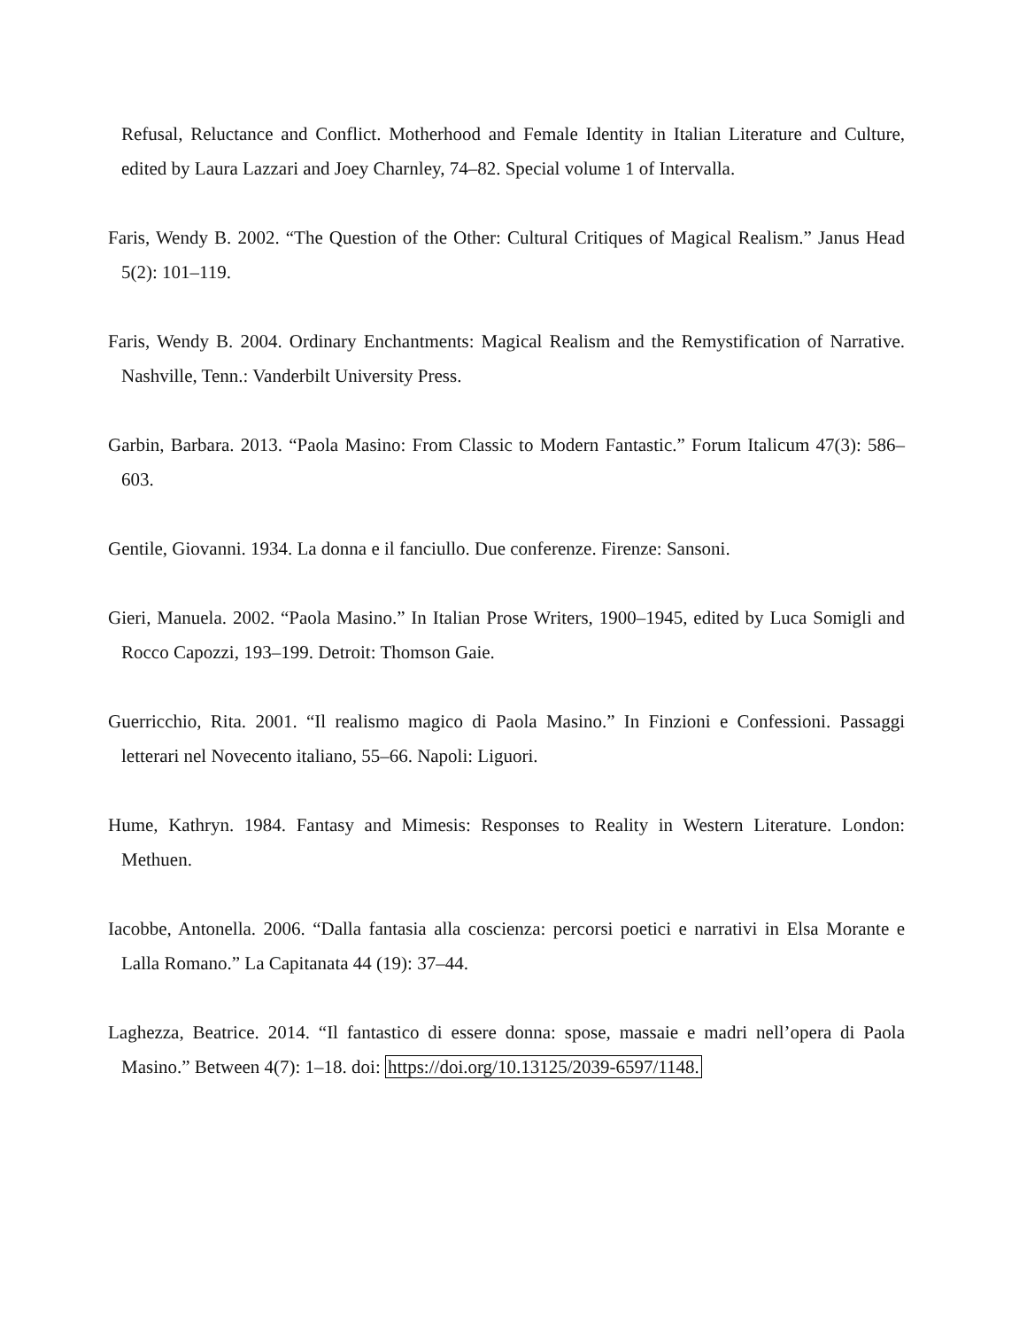Refusal, Reluctance and Conflict. Motherhood and Female Identity in Italian Literature and Culture, edited by Laura Lazzari and Joey Charnley, 74–82. Special volume 1 of Intervalla.
Faris, Wendy B. 2002. “The Question of the Other: Cultural Critiques of Magical Realism.” Janus Head 5(2): 101–119.
Faris, Wendy B. 2004. Ordinary Enchantments: Magical Realism and the Remystification of Narrative. Nashville, Tenn.: Vanderbilt University Press.
Garbin, Barbara. 2013. “Paola Masino: From Classic to Modern Fantastic.” Forum Italicum 47(3): 586–603.
Gentile, Giovanni. 1934. La donna e il fanciullo. Due conferenze. Firenze: Sansoni.
Gieri, Manuela. 2002. “Paola Masino.” In Italian Prose Writers, 1900–1945, edited by Luca Somigli and Rocco Capozzi, 193–199. Detroit: Thomson Gaie.
Guerricchio, Rita. 2001. “Il realismo magico di Paola Masino.” In Finzioni e Confessioni. Passaggi letterari nel Novecento italiano, 55–66. Napoli: Liguori.
Hume, Kathryn. 1984. Fantasy and Mimesis: Responses to Reality in Western Literature. London: Methuen.
Iacobbe, Antonella. 2006. “Dalla fantasia alla coscienza: percorsi poetici e narrativi in Elsa Morante e Lalla Romano.” La Capitanata 44 (19): 37–44.
Laghezza, Beatrice. 2014. “Il fantastico di essere donna: spose, massaie e madri nell’opera di Paola Masino.” Between 4(7): 1–18. doi: https://doi.org/10.13125/2039-6597/1148.